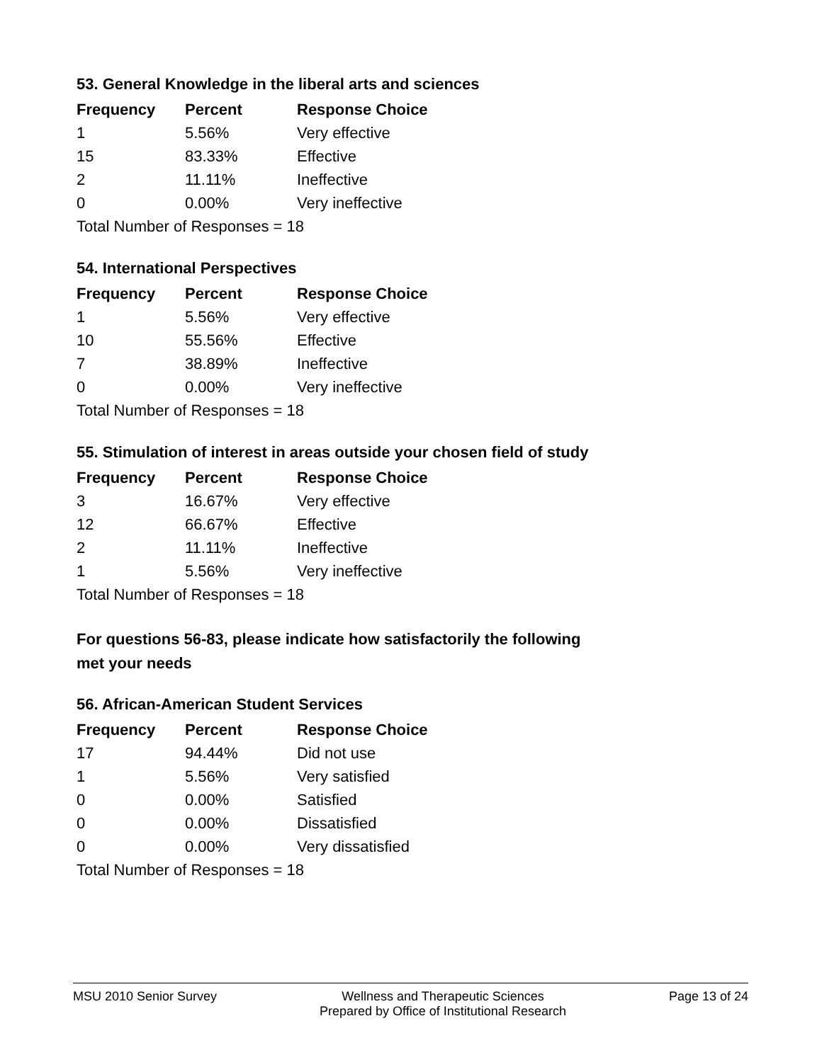53. General Knowledge in the liberal arts and sciences
| Frequency | Percent | Response Choice |
| --- | --- | --- |
| 1 | 5.56% | Very effective |
| 15 | 83.33% | Effective |
| 2 | 11.11% | Ineffective |
| 0 | 0.00% | Very ineffective |
| Total Number of Responses = 18 | | |
54. International Perspectives
| Frequency | Percent | Response Choice |
| --- | --- | --- |
| 1 | 5.56% | Very effective |
| 10 | 55.56% | Effective |
| 7 | 38.89% | Ineffective |
| 0 | 0.00% | Very ineffective |
| Total Number of Responses = 18 | | |
55. Stimulation of interest in areas outside your chosen field of study
| Frequency | Percent | Response Choice |
| --- | --- | --- |
| 3 | 16.67% | Very effective |
| 12 | 66.67% | Effective |
| 2 | 11.11% | Ineffective |
| 1 | 5.56% | Very ineffective |
| Total Number of Responses = 18 | | |
For questions 56-83, please indicate how satisfactorily the following
met your needs
56. African-American Student Services
| Frequency | Percent | Response Choice |
| --- | --- | --- |
| 17 | 94.44% | Did not use |
| 1 | 5.56% | Very satisfied |
| 0 | 0.00% | Satisfied |
| 0 | 0.00% | Dissatisfied |
| 0 | 0.00% | Very dissatisfied |
| Total Number of Responses = 18 | | |
MSU 2010 Senior Survey Wellness and Therapeutic Sciences
Prepared by Office of Institutional Research Page 13 of 24